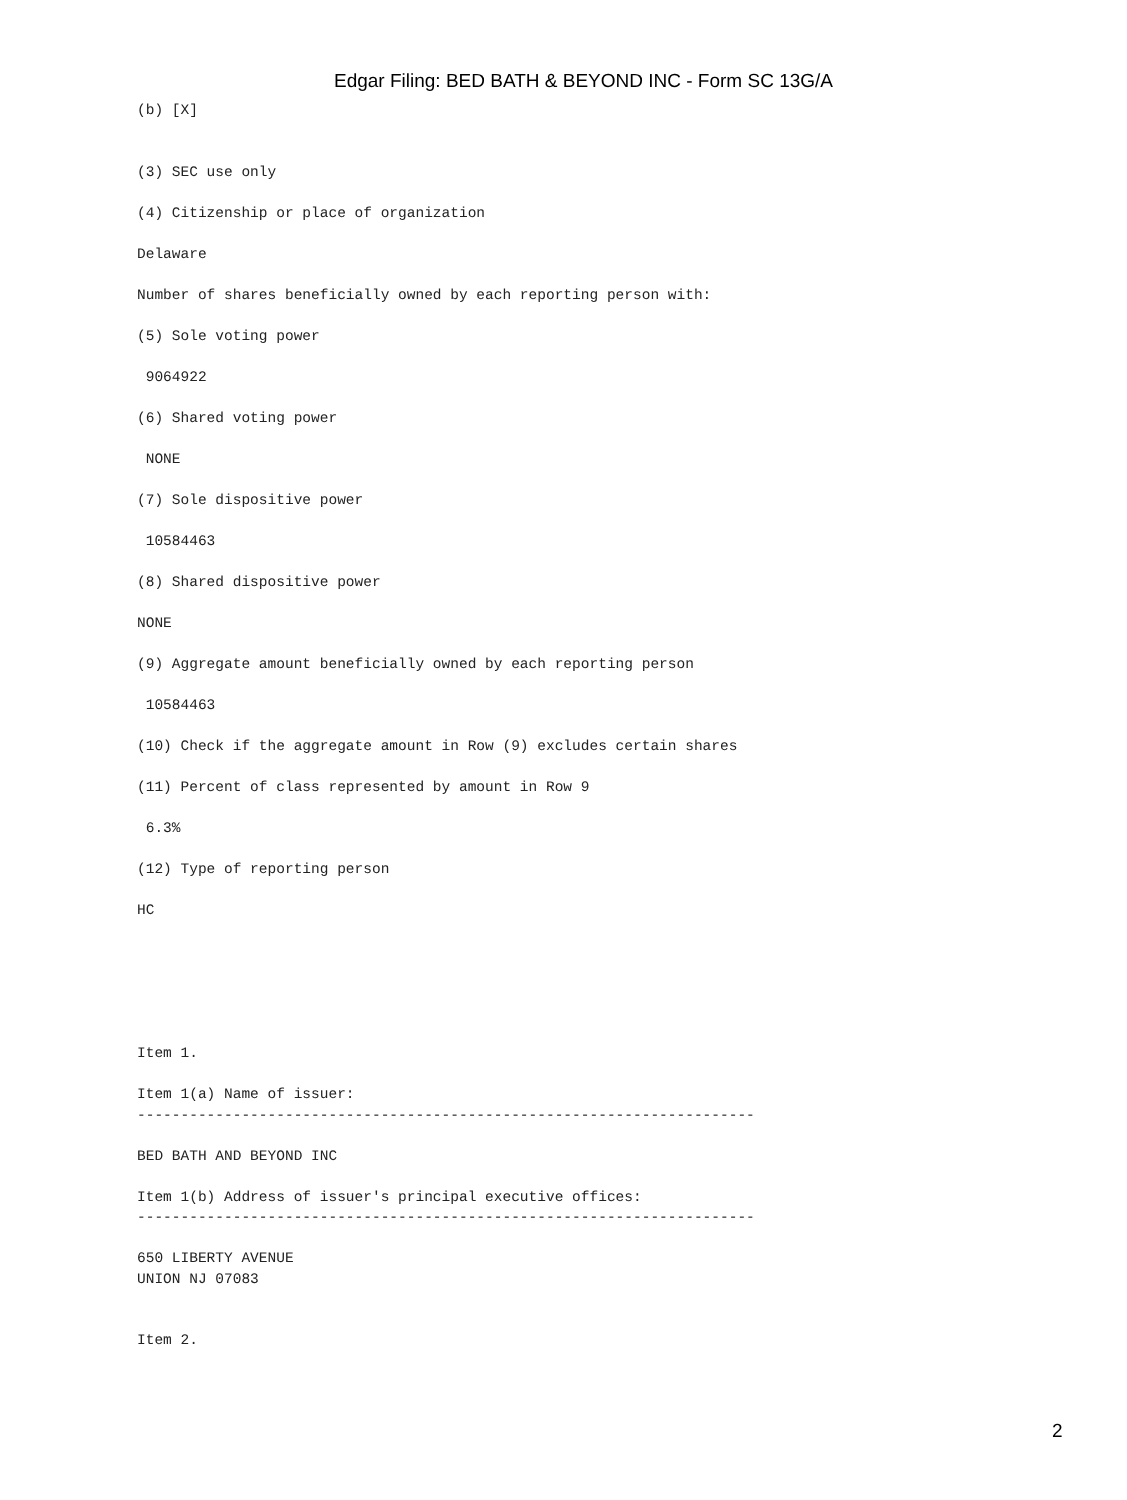Edgar Filing: BED BATH & BEYOND INC - Form SC 13G/A
(b) [X] (3) SEC use only (4) Citizenship or place of organization Delaware Number of shares beneficially owned by each reporting person with: (5) Sole voting power 9064922 (6) Shared voting power NONE (7) Sole dispositive power 10584463 (8) Shared dispositive power NONE (9) Aggregate amount beneficially owned by each reporting person 10584463 (10) Check if the aggregate amount in Row (9) excludes certain shares (11) Percent of class represented by amount in Row 9 6.3% (12) Type of reporting person HC Item 1. Item 1(a) Name of issuer: ----------------------------------------------------------------------- BED BATH AND BEYOND INC Item 1(b) Address of issuer's principal executive offices: ----------------------------------------------------------------------- 650 LIBERTY AVENUE UNION NJ 07083 Item 2.
2